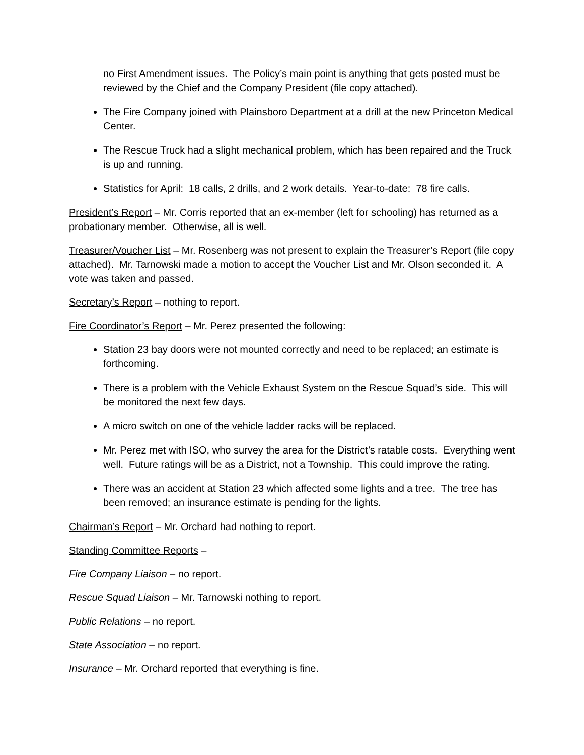no First Amendment issues. The Policy’s main point is anything that gets posted must be reviewed by the Chief and the Company President (file copy attached).
The Fire Company joined with Plainsboro Department at a drill at the new Princeton Medical Center.
The Rescue Truck had a slight mechanical problem, which has been repaired and the Truck is up and running.
Statistics for April: 18 calls, 2 drills, and 2 work details. Year-to-date: 78 fire calls.
President’s Report – Mr. Corris reported that an ex-member (left for schooling) has returned as a probationary member. Otherwise, all is well.
Treasurer/Voucher List – Mr. Rosenberg was not present to explain the Treasurer’s Report (file copy attached). Mr. Tarnowski made a motion to accept the Voucher List and Mr. Olson seconded it. A vote was taken and passed.
Secretary’s Report – nothing to report.
Fire Coordinator’s Report – Mr. Perez presented the following:
Station 23 bay doors were not mounted correctly and need to be replaced; an estimate is forthcoming.
There is a problem with the Vehicle Exhaust System on the Rescue Squad’s side. This will be monitored the next few days.
A micro switch on one of the vehicle ladder racks will be replaced.
Mr. Perez met with ISO, who survey the area for the District’s ratable costs. Everything went well. Future ratings will be as a District, not a Township. This could improve the rating.
There was an accident at Station 23 which affected some lights and a tree. The tree has been removed; an insurance estimate is pending for the lights.
Chairman’s Report – Mr. Orchard had nothing to report.
Standing Committee Reports –
Fire Company Liaison – no report.
Rescue Squad Liaison – Mr. Tarnowski nothing to report.
Public Relations – no report.
State Association – no report.
Insurance – Mr. Orchard reported that everything is fine.